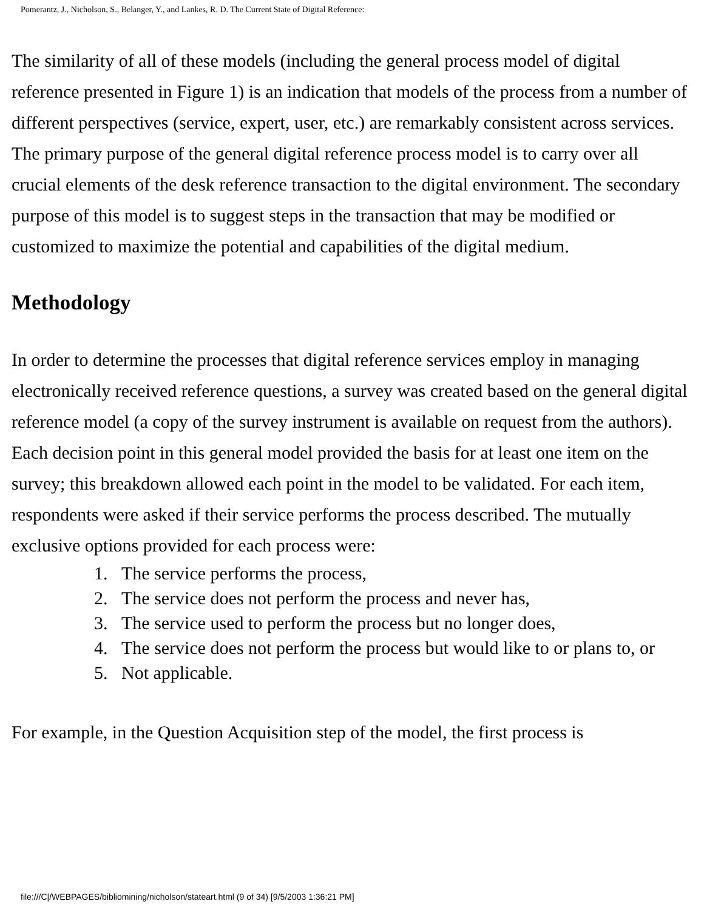Pomerantz, J., Nicholson, S., Belanger, Y., and Lankes, R. D. The Current State of Digital Reference:
The similarity of all of these models (including the general process model of digital reference presented in Figure 1) is an indication that models of the process from a number of different perspectives (service, expert, user, etc.) are remarkably consistent across services. The primary purpose of the general digital reference process model is to carry over all crucial elements of the desk reference transaction to the digital environment. The secondary purpose of this model is to suggest steps in the transaction that may be modified or customized to maximize the potential and capabilities of the digital medium.
Methodology
In order to determine the processes that digital reference services employ in managing electronically received reference questions, a survey was created based on the general digital reference model (a copy of the survey instrument is available on request from the authors). Each decision point in this general model provided the basis for at least one item on the survey; this breakdown allowed each point in the model to be validated. For each item, respondents were asked if their service performs the process described. The mutually exclusive options provided for each process were:
1. The service performs the process,
2. The service does not perform the process and never has,
3. The service used to perform the process but no longer does,
4. The service does not perform the process but would like to or plans to, or
5. Not applicable.
For example, in the Question Acquisition step of the model, the first process is
file:///C|/WEBPAGES/bibliomining/nicholson/stateart.html (9 of 34) [9/5/2003 1:36:21 PM]